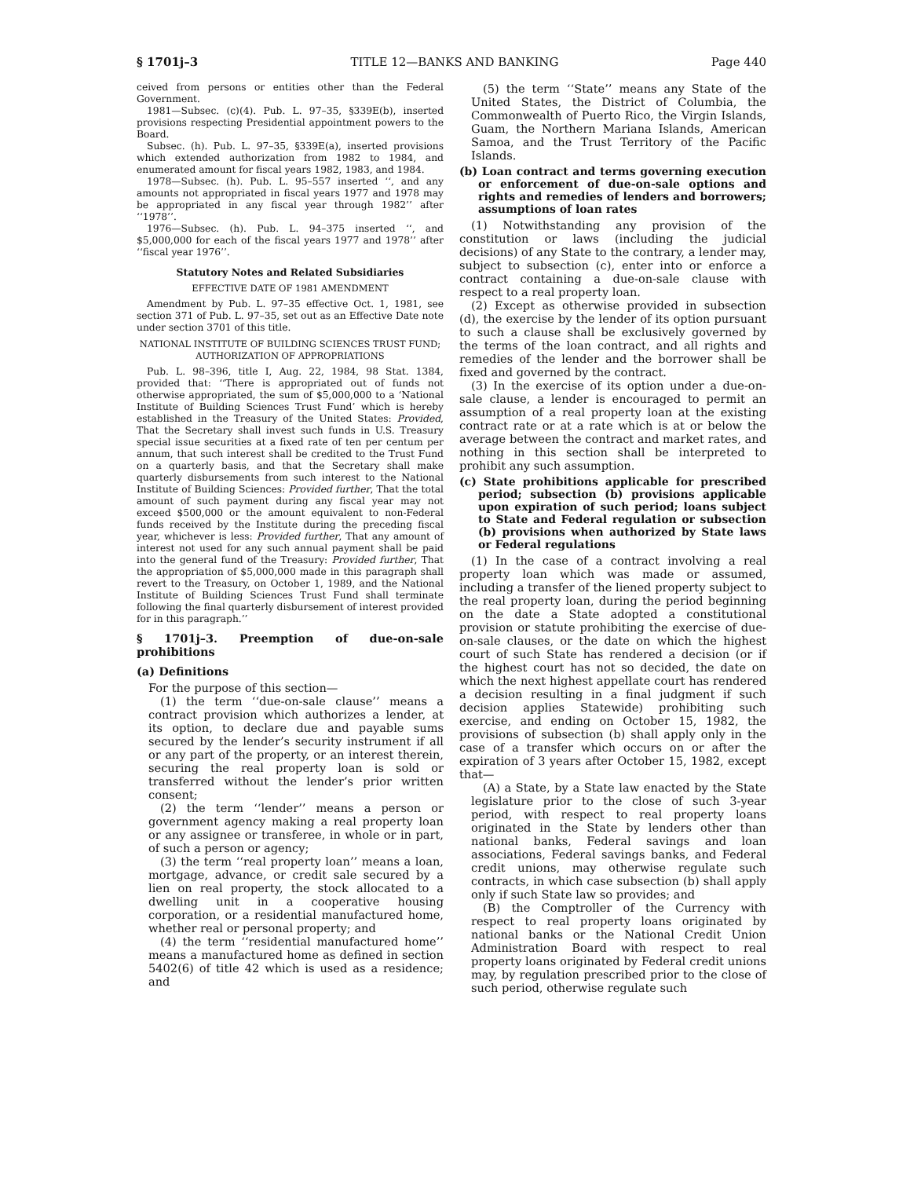§ 1701j–3 TITLE 12—BANKS AND BANKING Page 440
ceived from persons or entities other than the Federal Government.
1981—Subsec. (c)(4). Pub. L. 97–35, §339E(b), inserted provisions respecting Presidential appointment powers to the Board.
Subsec. (h). Pub. L. 97–35, §339E(a), inserted provisions which extended authorization from 1982 to 1984, and enumerated amount for fiscal years 1982, 1983, and 1984.
1978—Subsec. (h). Pub. L. 95–557 inserted ‘‘, and any amounts not appropriated in fiscal years 1977 and 1978 may be appropriated in any fiscal year through 1982’’ after ‘‘1978’’.
1976—Subsec. (h). Pub. L. 94–375 inserted ‘‘, and $5,000,000 for each of the fiscal years 1977 and 1978’’ after ‘‘fiscal year 1976’’.
Statutory Notes and Related Subsidiaries
EFFECTIVE DATE OF 1981 AMENDMENT
Amendment by Pub. L. 97–35 effective Oct. 1, 1981, see section 371 of Pub. L. 97–35, set out as an Effective Date note under section 3701 of this title.
NATIONAL INSTITUTE OF BUILDING SCIENCES TRUST FUND; AUTHORIZATION OF APPROPRIATIONS
Pub. L. 98–396, title I, Aug. 22, 1984, 98 Stat. 1384, provided that: ‘‘There is appropriated out of funds not otherwise appropriated, the sum of $5,000,000 to a ‘National Institute of Building Sciences Trust Fund’ which is hereby established in the Treasury of the United States: Provided, That the Secretary shall invest such funds in U.S. Treasury special issue securities at a fixed rate of ten per centum per annum, that such interest shall be credited to the Trust Fund on a quarterly basis, and that the Secretary shall make quarterly disbursements from such interest to the National Institute of Building Sciences: Provided further, That the total amount of such payment during any fiscal year may not exceed $500,000 or the amount equivalent to non-Federal funds received by the Institute during the preceding fiscal year, whichever is less: Provided further, That any amount of interest not used for any such annual payment shall be paid into the general fund of the Treasury: Provided further, That the appropriation of $5,000,000 made in this paragraph shall revert to the Treasury, on October 1, 1989, and the National Institute of Building Sciences Trust Fund shall terminate following the final quarterly disbursement of interest provided for in this paragraph.’’
§ 1701j–3. Preemption of due-on-sale prohibitions
(a) Definitions
For the purpose of this section—
(1) the term ‘‘due-on-sale clause’’ means a contract provision which authorizes a lender, at its option, to declare due and payable sums secured by the lender’s security instrument if all or any part of the property, or an interest therein, securing the real property loan is sold or transferred without the lender’s prior written consent;
(2) the term ‘‘lender’’ means a person or government agency making a real property loan or any assignee or transferee, in whole or in part, of such a person or agency;
(3) the term ‘‘real property loan’’ means a loan, mortgage, advance, or credit sale secured by a lien on real property, the stock allocated to a dwelling unit in a cooperative housing corporation, or a residential manufactured home, whether real or personal property; and
(4) the term ‘‘residential manufactured home’’ means a manufactured home as defined in section 5402(6) of title 42 which is used as a residence; and
(5) the term ‘‘State’’ means any State of the United States, the District of Columbia, the Commonwealth of Puerto Rico, the Virgin Islands, Guam, the Northern Mariana Islands, American Samoa, and the Trust Territory of the Pacific Islands.
(b) Loan contract and terms governing execution or enforcement of due-on-sale options and rights and remedies of lenders and borrowers; assumptions of loan rates
(1) Notwithstanding any provision of the constitution or laws (including the judicial decisions) of any State to the contrary, a lender may, subject to subsection (c), enter into or enforce a contract containing a due-on-sale clause with respect to a real property loan.
(2) Except as otherwise provided in subsection (d), the exercise by the lender of its option pursuant to such a clause shall be exclusively governed by the terms of the loan contract, and all rights and remedies of the lender and the borrower shall be fixed and governed by the contract.
(3) In the exercise of its option under a due-on-sale clause, a lender is encouraged to permit an assumption of a real property loan at the existing contract rate or at a rate which is at or below the average between the contract and market rates, and nothing in this section shall be interpreted to prohibit any such assumption.
(c) State prohibitions applicable for prescribed period; subsection (b) provisions applicable upon expiration of such period; loans subject to State and Federal regulation or subsection (b) provisions when authorized by State laws or Federal regulations
(1) In the case of a contract involving a real property loan which was made or assumed, including a transfer of the liened property subject to the real property loan, during the period beginning on the date a State adopted a constitutional provision or statute prohibiting the exercise of due-on-sale clauses, or the date on which the highest court of such State has rendered a decision (or if the highest court has not so decided, the date on which the next highest appellate court has rendered a decision resulting in a final judgment if such decision applies Statewide) prohibiting such exercise, and ending on October 15, 1982, the provisions of subsection (b) shall apply only in the case of a transfer which occurs on or after the expiration of 3 years after October 15, 1982, except that—
(A) a State, by a State law enacted by the State legislature prior to the close of such 3-year period, with respect to real property loans originated in the State by lenders other than national banks, Federal savings and loan associations, Federal savings banks, and Federal credit unions, may otherwise regulate such contracts, in which case subsection (b) shall apply only if such State law so provides; and
(B) the Comptroller of the Currency with respect to real property loans originated by national banks or the National Credit Union Administration Board with respect to real property loans originated by Federal credit unions may, by regulation prescribed prior to the close of such period, otherwise regulate such